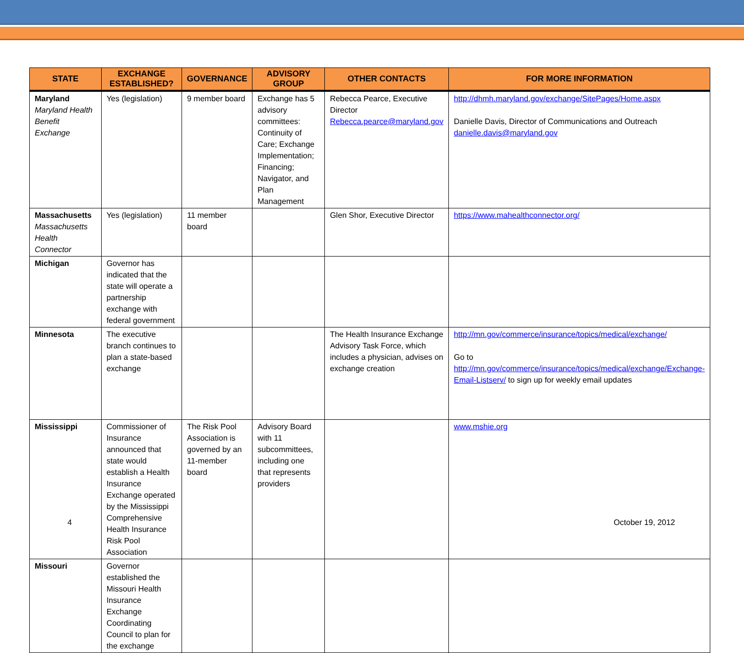| STATE | EXCHANGE ESTABLISHED? | GOVERNANCE | ADVISORY GROUP | OTHER CONTACTS | FOR MORE INFORMATION |
| --- | --- | --- | --- | --- | --- |
| Maryland Maryland Health Benefit Exchange | Yes (legislation) | 9 member board | Exchange has 5 advisory committees: Continuity of Care; Exchange Implementation; Financing; Navigator, and Plan Management | Rebecca Pearce, Executive Director Rebecca.pearce@maryland.gov | http://dhmh.maryland.gov/exchange/SitePages/Home.aspx Danielle Davis, Director of Communications and Outreach danielle.davis@maryland.gov |
| Massachusetts Massachusetts Health Connector | Yes (legislation) | 11 member board | | Glen Shor, Executive Director | https://www.mahealthconnector.org/ |
| Michigan | Governor has indicated that the state will operate a partnership exchange with federal government | | | | |
| Minnesota | The executive branch continues to plan a state-based exchange | | | The Health Insurance Exchange Advisory Task Force, which includes a physician, advises on exchange creation | http://mn.gov/commerce/insurance/topics/medical/exchange/ Go to http://mn.gov/commerce/insurance/topics/medical/exchange/Exchange-Email-Listserv/ to sign up for weekly email updates |
| Mississippi | Commissioner of Insurance announced that state would establish a Health Insurance Exchange operated by the Mississippi Comprehensive Health Insurance Risk Pool Association | The Risk Pool Association is governed by an 11-member board | Advisory Board with 11 subcommittees, including one that represents providers | | www.mshie.org |
| Missouri | Governor established the Missouri Health Insurance Exchange Coordinating Council to plan for the exchange | | | | |
4 October 19, 2012